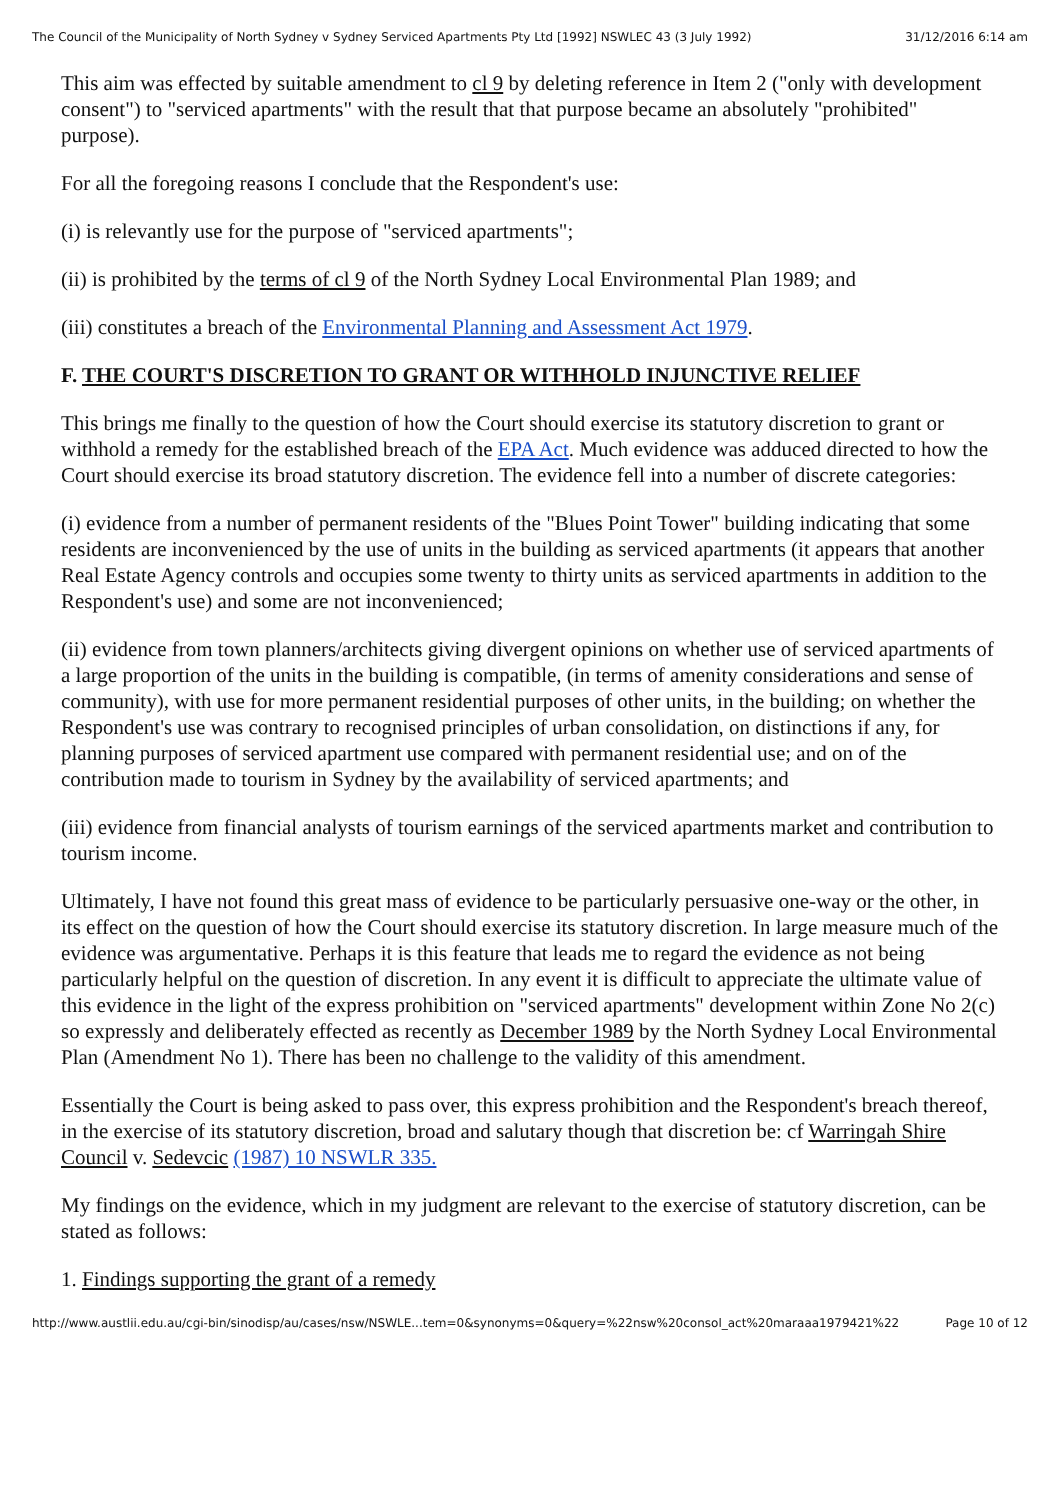The Council of the Municipality of North Sydney v Sydney Serviced Apartments Pty Ltd [1992] NSWLEC 43 (3 July 1992) 31/12/2016 6:14 am
This aim was effected by suitable amendment to cl 9 by deleting reference in Item 2 ("only with development consent") to "serviced apartments" with the result that that purpose became an absolutely "prohibited" purpose).
For all the foregoing reasons I conclude that the Respondent's use:
(i) is relevantly use for the purpose of "serviced apartments";
(ii) is prohibited by the terms of cl 9 of the North Sydney Local Environmental Plan 1989; and
(iii) constitutes a breach of the Environmental Planning and Assessment Act 1979.
F. THE COURT'S DISCRETION TO GRANT OR WITHHOLD INJUNCTIVE RELIEF
This brings me finally to the question of how the Court should exercise its statutory discretion to grant or withhold a remedy for the established breach of the EPA Act. Much evidence was adduced directed to how the Court should exercise its broad statutory discretion. The evidence fell into a number of discrete categories:
(i) evidence from a number of permanent residents of the "Blues Point Tower" building indicating that some residents are inconvenienced by the use of units in the building as serviced apartments (it appears that another Real Estate Agency controls and occupies some twenty to thirty units as serviced apartments in addition to the Respondent's use) and some are not inconvenienced;
(ii) evidence from town planners/architects giving divergent opinions on whether use of serviced apartments of a large proportion of the units in the building is compatible, (in terms of amenity considerations and sense of community), with use for more permanent residential purposes of other units, in the building; on whether the Respondent's use was contrary to recognised principles of urban consolidation, on distinctions if any, for planning purposes of serviced apartment use compared with permanent residential use; and on of the contribution made to tourism in Sydney by the availability of serviced apartments; and
(iii) evidence from financial analysts of tourism earnings of the serviced apartments market and contribution to tourism income.
Ultimately, I have not found this great mass of evidence to be particularly persuasive one-way or the other, in its effect on the question of how the Court should exercise its statutory discretion. In large measure much of the evidence was argumentative. Perhaps it is this feature that leads me to regard the evidence as not being particularly helpful on the question of discretion. In any event it is difficult to appreciate the ultimate value of this evidence in the light of the express prohibition on "serviced apartments" development within Zone No 2(c) so expressly and deliberately effected as recently as December 1989 by the North Sydney Local Environmental Plan (Amendment No 1). There has been no challenge to the validity of this amendment.
Essentially the Court is being asked to pass over, this express prohibition and the Respondent's breach thereof, in the exercise of its statutory discretion, broad and salutary though that discretion be: cf Warringah Shire Council v. Sedevcic (1987) 10 NSWLR 335.
My findings on the evidence, which in my judgment are relevant to the exercise of statutory discretion, can be stated as follows:
1. Findings supporting the grant of a remedy
http://www.austlii.edu.au/cgi-bin/sinodisp/au/cases/nsw/NSWLE...tem=0&synonyms=0&query=%22nsw%20consol_act%20maraaa1979421%22 Page 10 of 12